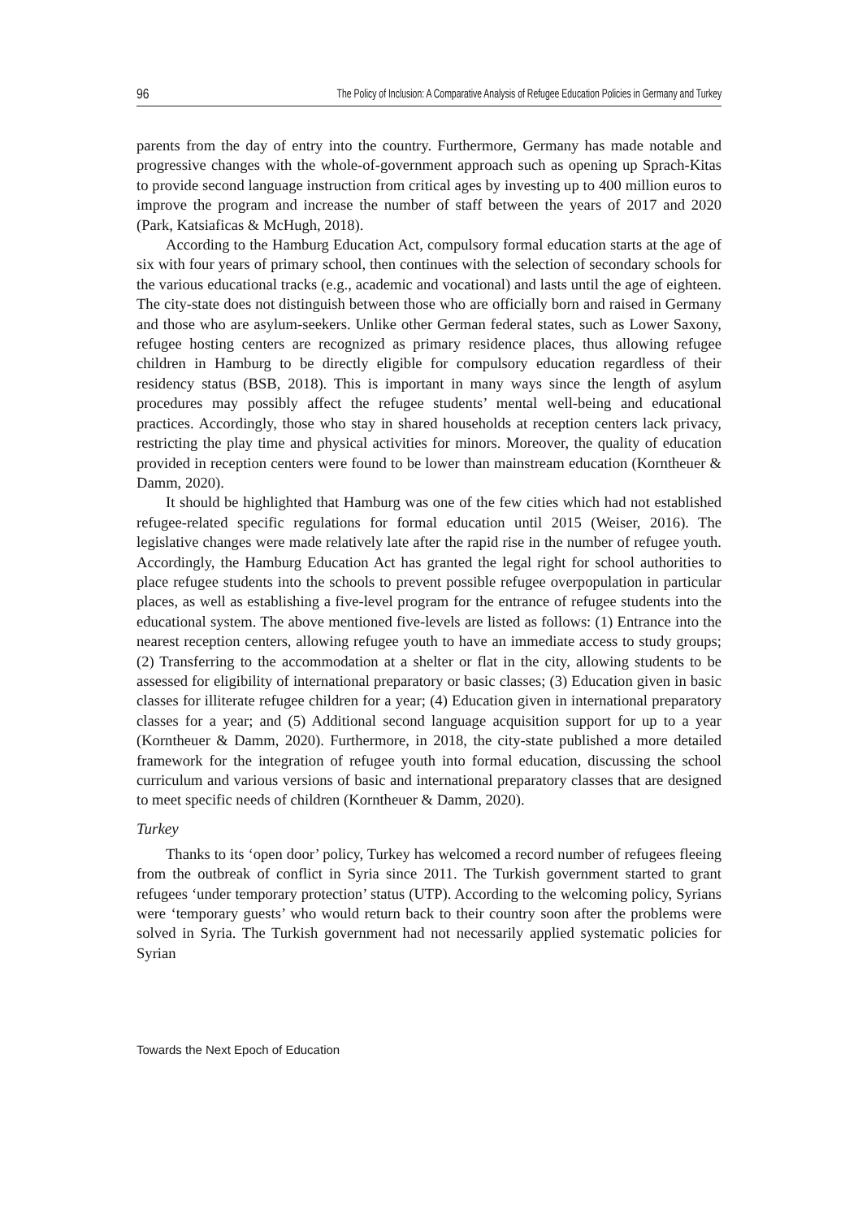96 The Policy of Inclusion: A Comparative Analysis of Refugee Education Policies in Germany and Turkey
parents from the day of entry into the country. Furthermore, Germany has made notable and progressive changes with the whole-of-government approach such as opening up Sprach-Kitas to provide second language instruction from critical ages by investing up to 400 million euros to improve the program and increase the number of staff between the years of 2017 and 2020 (Park, Katsiaficas & McHugh, 2018).
According to the Hamburg Education Act, compulsory formal education starts at the age of six with four years of primary school, then continues with the selection of secondary schools for the various educational tracks (e.g., academic and vocational) and lasts until the age of eighteen. The city-state does not distinguish between those who are officially born and raised in Germany and those who are asylum-seekers. Unlike other German federal states, such as Lower Saxony, refugee hosting centers are recognized as primary residence places, thus allowing refugee children in Hamburg to be directly eligible for compulsory education regardless of their residency status (BSB, 2018). This is important in many ways since the length of asylum procedures may possibly affect the refugee students’ mental well-being and educational practices. Accordingly, those who stay in shared households at reception centers lack privacy, restricting the play time and physical activities for minors. Moreover, the quality of education provided in reception centers were found to be lower than mainstream education (Korntheuer & Damm, 2020).
It should be highlighted that Hamburg was one of the few cities which had not established refugee-related specific regulations for formal education until 2015 (Weiser, 2016). The legislative changes were made relatively late after the rapid rise in the number of refugee youth. Accordingly, the Hamburg Education Act has granted the legal right for school authorities to place refugee students into the schools to prevent possible refugee overpopulation in particular places, as well as establishing a five-level program for the entrance of refugee students into the educational system. The above mentioned five-levels are listed as follows: (1) Entrance into the nearest reception centers, allowing refugee youth to have an immediate access to study groups; (2) Transferring to the accommodation at a shelter or flat in the city, allowing students to be assessed for eligibility of international preparatory or basic classes; (3) Education given in basic classes for illiterate refugee children for a year; (4) Education given in international preparatory classes for a year; and (5) Additional second language acquisition support for up to a year (Korntheuer & Damm, 2020). Furthermore, in 2018, the city-state published a more detailed framework for the integration of refugee youth into formal education, discussing the school curriculum and various versions of basic and international preparatory classes that are designed to meet specific needs of children (Korntheuer & Damm, 2020).
Turkey
Thanks to its ‘open door’ policy, Turkey has welcomed a record number of refugees fleeing from the outbreak of conflict in Syria since 2011. The Turkish government started to grant refugees ‘under temporary protection’ status (UTP). According to the welcoming policy, Syrians were ‘temporary guests’ who would return back to their country soon after the problems were solved in Syria. The Turkish government had not necessarily applied systematic policies for Syrian
Towards the Next Epoch of Education